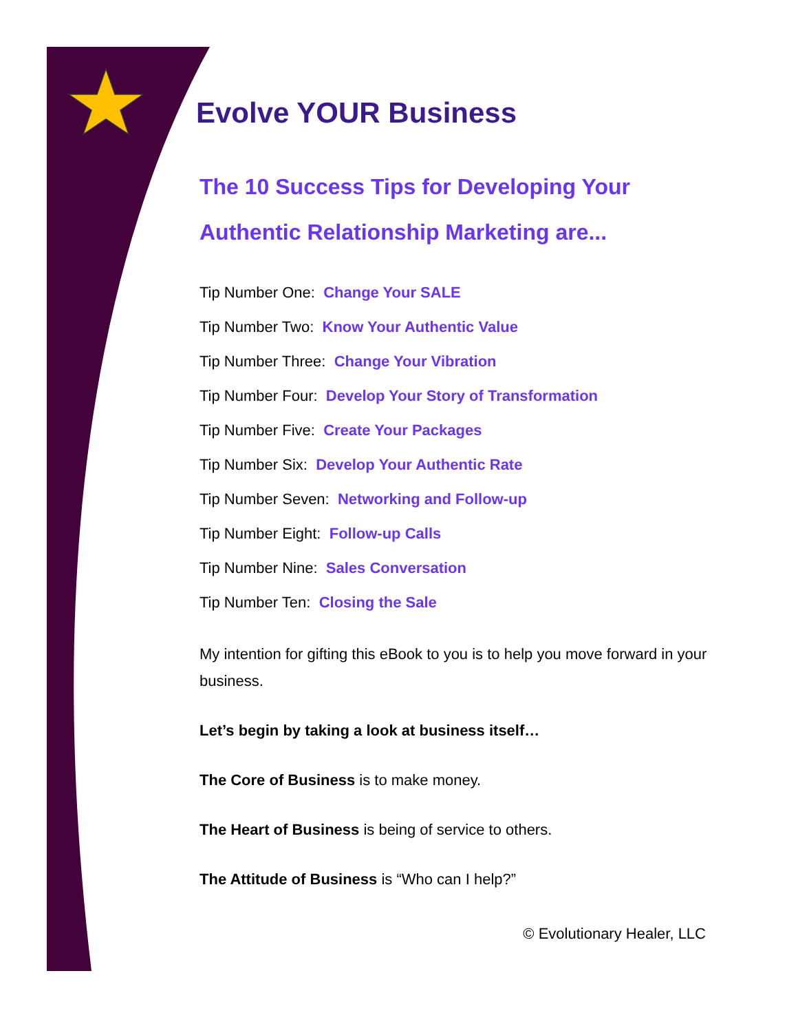Evolve YOUR Business
The 10 Success Tips for Developing Your
Authentic Relationship Marketing are...
Tip Number One: Change Your SALE
Tip Number Two: Know Your Authentic Value
Tip Number Three: Change Your Vibration
Tip Number Four: Develop Your Story of Transformation
Tip Number Five: Create Your Packages
Tip Number Six: Develop Your Authentic Rate
Tip Number Seven: Networking and Follow-up
Tip Number Eight: Follow-up Calls
Tip Number Nine: Sales Conversation
Tip Number Ten: Closing the Sale
My intention for gifting this eBook to you is to help you move forward in your business.
Let’s begin by taking a look at business itself…
The Core of Business is to make money.
The Heart of Business is being of service to others.
The Attitude of Business is “Who can I help?”
© Evolutionary Healer, LLC